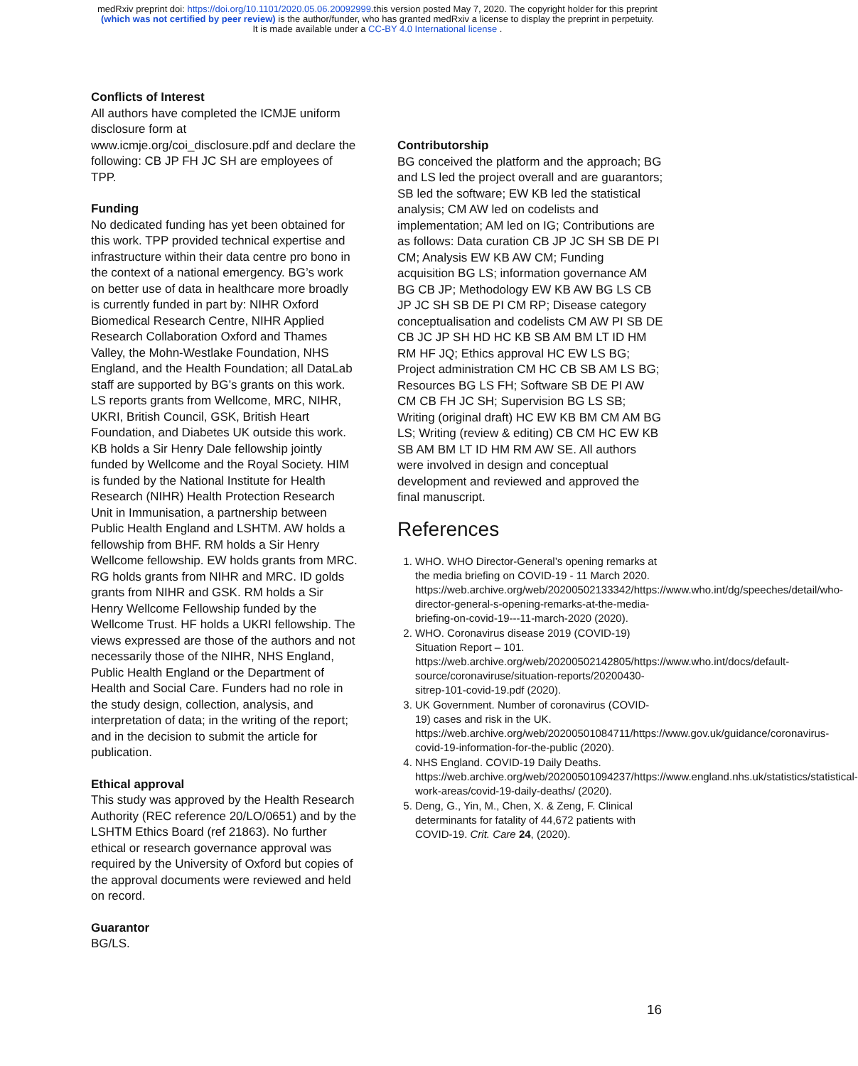medRxiv preprint doi: https://doi.org/10.1101/2020.05.06.20092999.this version posted May 7, 2020. The copyright holder for this preprint
(which was not certified by peer review) is the author/funder, who has granted medRxiv a license to display the preprint in perpetuity.
It is made available under a CC-BY 4.0 International license .
Conflicts of Interest
All authors have completed the ICMJE uniform disclosure form at www.icmje.org/coi_disclosure.pdf and declare the following: CB JP FH JC SH are employees of TPP.
Funding
No dedicated funding has yet been obtained for this work. TPP provided technical expertise and infrastructure within their data centre pro bono in the context of a national emergency. BG’s work on better use of data in healthcare more broadly is currently funded in part by: NIHR Oxford Biomedical Research Centre, NIHR Applied Research Collaboration Oxford and Thames Valley, the Mohn-Westlake Foundation, NHS England, and the Health Foundation; all DataLab staff are supported by BG’s grants on this work. LS reports grants from Wellcome, MRC, NIHR, UKRI, British Council, GSK, British Heart Foundation, and Diabetes UK outside this work. KB holds a Sir Henry Dale fellowship jointly funded by Wellcome and the Royal Society. HIM is funded by the National Institute for Health Research (NIHR) Health Protection Research Unit in Immunisation, a partnership between Public Health England and LSHTM. AW holds a fellowship from BHF. RM holds a Sir Henry Wellcome fellowship. EW holds grants from MRC. RG holds grants from NIHR and MRC. ID golds grants from NIHR and GSK. RM holds a Sir Henry Wellcome Fellowship funded by the Wellcome Trust. HF holds a UKRI fellowship. The views expressed are those of the authors and not necessarily those of the NIHR, NHS England, Public Health England or the Department of Health and Social Care. Funders had no role in the study design, collection, analysis, and interpretation of data; in the writing of the report; and in the decision to submit the article for publication.
Ethical approval
This study was approved by the Health Research Authority (REC reference 20/LO/0651) and by the LSHTM Ethics Board (ref 21863). No further ethical or research governance approval was required by the University of Oxford but copies of the approval documents were reviewed and held on record.
Guarantor
BG/LS.
Contributorship
BG conceived the platform and the approach; BG and LS led the project overall and are guarantors; SB led the software; EW KB led the statistical analysis; CM AW led on codelists and implementation; AM led on IG; Contributions are as follows: Data curation CB JP JC SH SB DE PI CM; Analysis EW KB AW CM; Funding acquisition BG LS; information governance AM BG CB JP; Methodology EW KB AW BG LS CB JP JC SH SB DE PI CM RP; Disease category conceptualisation and codelists CM AW PI SB DE CB JC JP SH HD HC KB SB AM BM LT ID HM RM HF JQ; Ethics approval HC EW LS BG; Project administration CM HC CB SB AM LS BG; Resources BG LS FH; Software SB DE PI AW CM CB FH JC SH; Supervision BG LS SB; Writing (original draft) HC EW KB BM CM AM BG LS; Writing (review & editing) CB CM HC EW KB SB AM BM LT ID HM RM AW SE. All authors were involved in design and conceptual development and reviewed and approved the final manuscript.
References
1. WHO. WHO Director-General’s opening remarks at the media briefing on COVID-19 - 11 March 2020. https://web.archive.org/web/20200502133342/https://www.who.int/dg/speeches/detail/who-director-general-s-opening-remarks-at-the-media-briefing-on-covid-19---11-march-2020 (2020).
2. WHO. Coronavirus disease 2019 (COVID-19) Situation Report – 101. https://web.archive.org/web/20200502142805/https://www.who.int/docs/default-source/coronaviruse/situation-reports/20200430-sitrep-101-covid-19.pdf (2020).
3. UK Government. Number of coronavirus (COVID-19) cases and risk in the UK. https://web.archive.org/web/20200501084711/https://www.gov.uk/guidance/coronavirus-covid-19-information-for-the-public (2020).
4. NHS England. COVID-19 Daily Deaths. https://web.archive.org/web/20200501094237/https://www.england.nhs.uk/statistics/statistical-work-areas/covid-19-daily-deaths/ (2020).
5. Deng, G., Yin, M., Chen, X. & Zeng, F. Clinical determinants for fatality of 44,672 patients with COVID-19. Crit. Care 24, (2020).
16